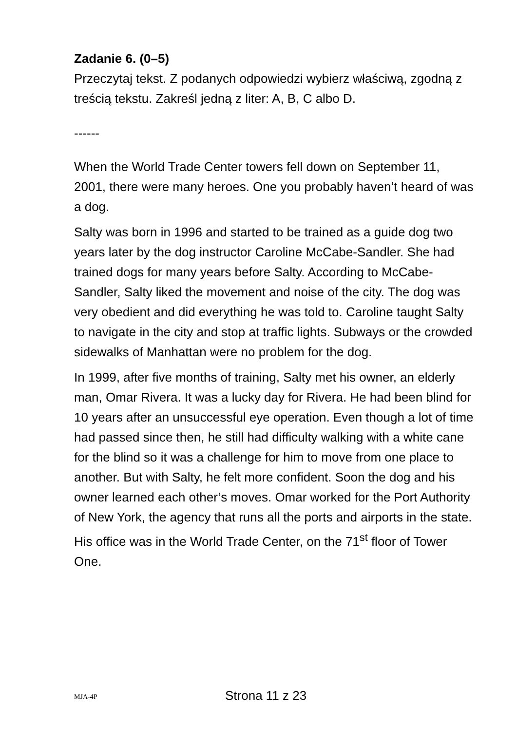Zadanie 6. (0–5)
Przeczytaj tekst. Z podanych odpowiedzi wybierz właściwą, zgodną z treścią tekstu. Zakreśl jedną z liter: A, B, C albo D.
------
When the World Trade Center towers fell down on September 11, 2001, there were many heroes. One you probably haven’t heard of was a dog.
Salty was born in 1996 and started to be trained as a guide dog two years later by the dog instructor Caroline McCabe-Sandler. She had trained dogs for many years before Salty. According to McCabe-Sandler, Salty liked the movement and noise of the city. The dog was very obedient and did everything he was told to. Caroline taught Salty to navigate in the city and stop at traffic lights. Subways or the crowded sidewalks of Manhattan were no problem for the dog.
In 1999, after five months of training, Salty met his owner, an elderly man, Omar Rivera. It was a lucky day for Rivera. He had been blind for 10 years after an unsuccessful eye operation. Even though a lot of time had passed since then, he still had difficulty walking with a white cane for the blind so it was a challenge for him to move from one place to another. But with Salty, he felt more confident. Soon the dog and his owner learned each other’s moves. Omar worked for the Port Authority of New York, the agency that runs all the ports and airports in the state. His office was in the World Trade Center, on the 71<sup>st</sup> floor of Tower One.
MJA-4P Strona 11 z 23